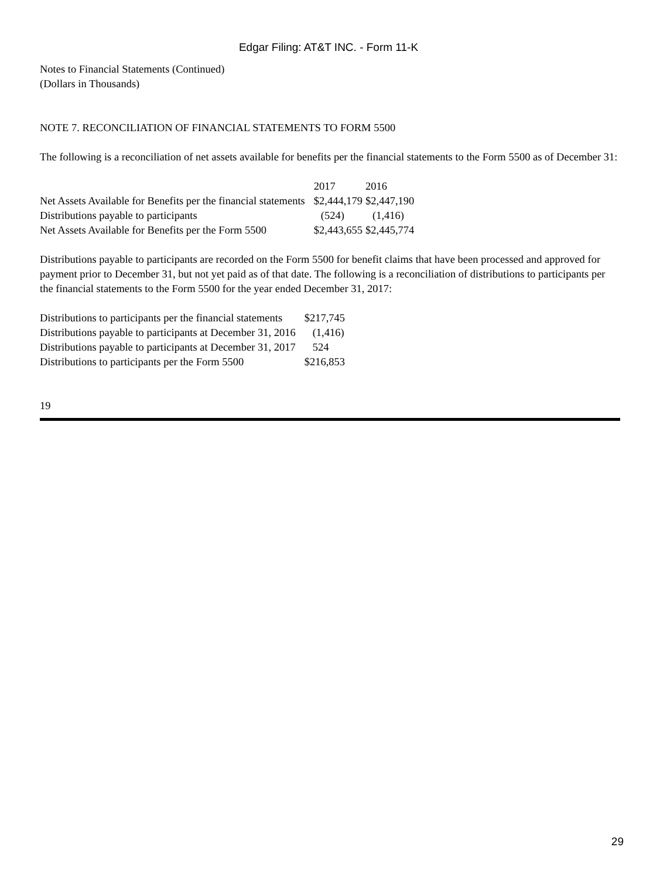Edgar Filing: AT&T INC. - Form 11-K
Notes to Financial Statements (Continued)
(Dollars in Thousands)
NOTE 7. RECONCILIATION OF FINANCIAL STATEMENTS TO FORM 5500
The following is a reconciliation of net assets available for benefits per the financial statements to the Form 5500 as of December 31:
| | 2017 | 2016 |
| Net Assets Available for Benefits per the financial statements | $2,444,179 | $2,447,190 |
| Distributions payable to participants | (524) | (1,416) |
| Net Assets Available for Benefits per the Form 5500 | $2,443,655 | $2,445,774 |
Distributions payable to participants are recorded on the Form 5500 for benefit claims that have been processed and approved for payment prior to December 31, but not yet paid as of that date. The following is a reconciliation of distributions to participants per the financial statements to the Form 5500 for the year ended December 31, 2017:
| Distributions to participants per the financial statements | $217,745 |
| Distributions payable to participants at December 31, 2016 | (1,416) |
| Distributions payable to participants at December 31, 2017 | 524 |
| Distributions to participants per the Form 5500 | $216,853 |
19
29